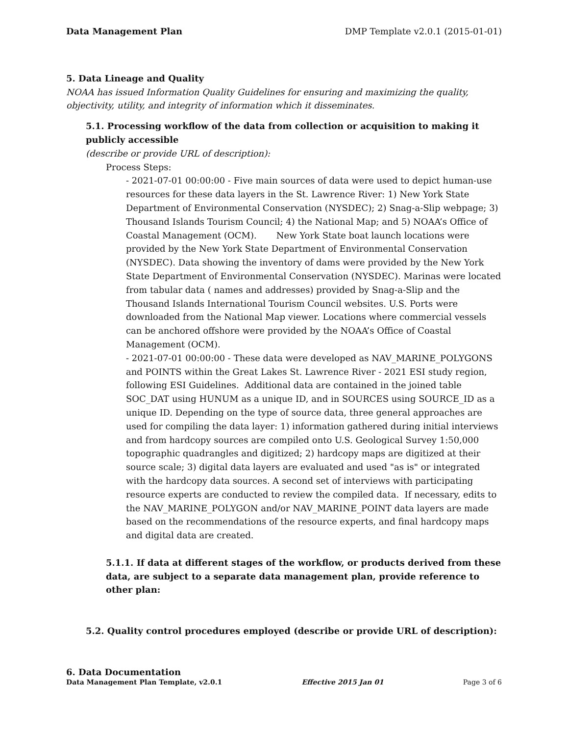Data Management Plan DMP Template v2.0.1 (2015-01-01)
5. Data Lineage and Quality
NOAA has issued Information Quality Guidelines for ensuring and maximizing the quality, objectivity, utility, and integrity of information which it disseminates.
5.1. Processing workflow of the data from collection or acquisition to making it publicly accessible
(describe or provide URL of description):
Process Steps:
- 2021-07-01 00:00:00 - Five main sources of data were used to depict human-use resources for these data layers in the St. Lawrence River: 1) New York State Department of Environmental Conservation (NYSDEC); 2) Snag-a-Slip webpage; 3) Thousand Islands Tourism Council; 4) the National Map; and 5) NOAA’s Office of Coastal Management (OCM). New York State boat launch locations were provided by the New York State Department of Environmental Conservation (NYSDEC). Data showing the inventory of dams were provided by the New York State Department of Environmental Conservation (NYSDEC). Marinas were located from tabular data ( names and addresses) provided by Snag-a-Slip and the Thousand Islands International Tourism Council websites. U.S. Ports were downloaded from the National Map viewer. Locations where commercial vessels can be anchored offshore were provided by the NOAA’s Office of Coastal Management (OCM).
- 2021-07-01 00:00:00 - These data were developed as NAV_MARINE_POLYGONS and POINTS within the Great Lakes St. Lawrence River - 2021 ESI study region, following ESI Guidelines. Additional data are contained in the joined table SOC_DAT using HUNUM as a unique ID, and in SOURCES using SOURCE_ID as a unique ID. Depending on the type of source data, three general approaches are used for compiling the data layer: 1) information gathered during initial interviews and from hardcopy sources are compiled onto U.S. Geological Survey 1:50,000 topographic quadrangles and digitized; 2) hardcopy maps are digitized at their source scale; 3) digital data layers are evaluated and used "as is" or integrated with the hardcopy data sources. A second set of interviews with participating resource experts are conducted to review the compiled data. If necessary, edits to the NAV_MARINE_POLYGON and/or NAV_MARINE_POINT data layers are made based on the recommendations of the resource experts, and final hardcopy maps and digital data are created.
5.1.1. If data at different stages of the workflow, or products derived from these data, are subject to a separate data management plan, provide reference to other plan:
5.2. Quality control procedures employed (describe or provide URL of description):
6. Data Documentation
Data Management Plan Template, v2.0.1 Effective 2015 Jan 01 Page 3 of 6